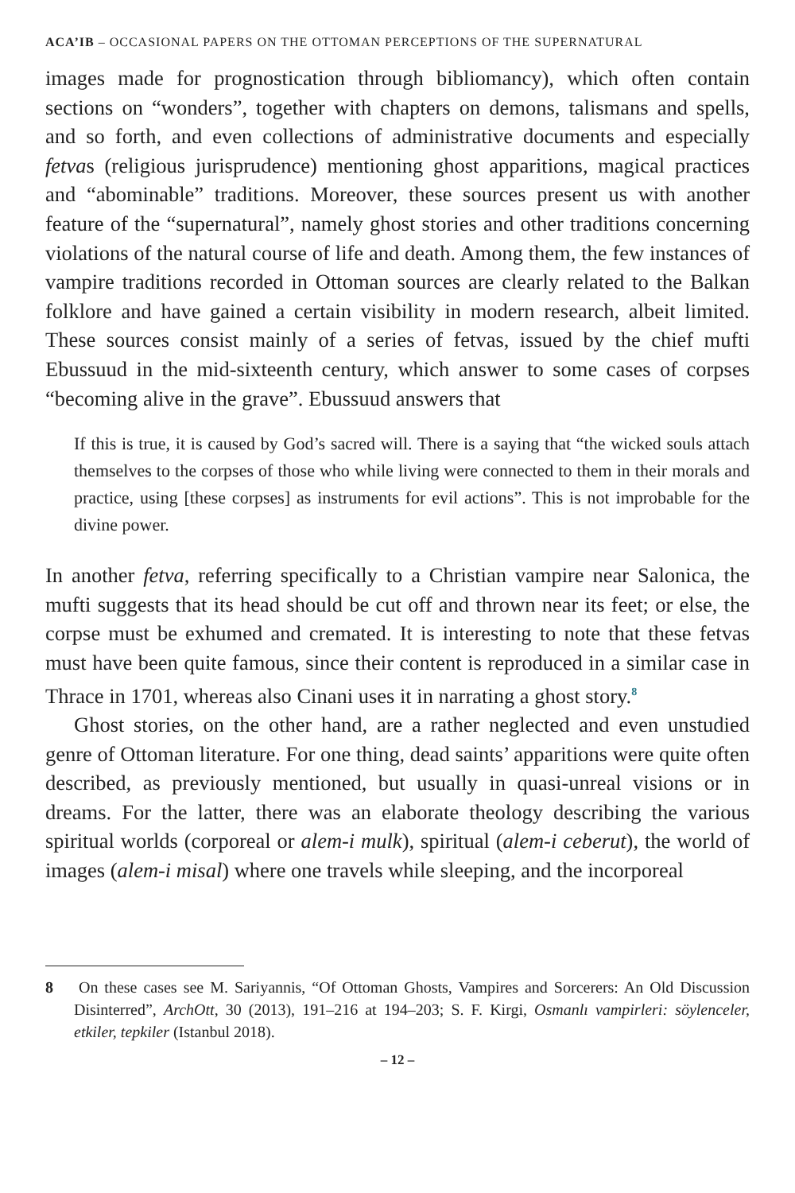ACA’IB – OCCASIONAL PAPERS ON THE OTTOMAN PERCEPTIONS OF THE SUPERNATURAL
images made for prognostication through bibliomancy), which often contain sections on “wonders”, together with chapters on demons, talismans and spells, and so forth, and even collections of administrative documents and especially fetvas (religious jurisprudence) mentioning ghost apparitions, magical practices and “abominable” traditions. Moreover, these sources present us with another feature of the “supernatural”, namely ghost stories and other traditions concerning violations of the natural course of life and death. Among them, the few instances of vampire traditions recorded in Ottoman sources are clearly related to the Balkan folklore and have gained a certain visibility in modern research, albeit limited. These sources consist mainly of a series of fetvas, issued by the chief mufti Ebussuud in the mid-sixteenth century, which answer to some cases of corpses “becoming alive in the grave”. Ebussuud answers that
If this is true, it is caused by God’s sacred will. There is a saying that “the wicked souls attach themselves to the corpses of those who while living were connected to them in their morals and practice, using [these corpses] as instruments for evil actions”. This is not improbable for the divine power.
In another fetva, referring specifically to a Christian vampire near Salonica, the mufti suggests that its head should be cut off and thrown near its feet; or else, the corpse must be exhumed and cremated. It is interesting to note that these fetvas must have been quite famous, since their content is reproduced in a similar case in Thrace in 1701, whereas also Cinani uses it in narrating a ghost story.<sup>8</sup>
Ghost stories, on the other hand, are a rather neglected and even unstudied genre of Ottoman literature. For one thing, dead saints’ apparitions were quite often described, as previously mentioned, but usually in quasi-unreal visions or in dreams. For the latter, there was an elaborate theology describing the various spiritual worlds (corporeal or alem-i mulk), spiritual (alem-i ceberut), the world of images (alem-i misal) where one travels while sleeping, and the incorporeal
8 On these cases see M. Sariyannis, “Of Ottoman Ghosts, Vampires and Sorcerers: An Old Discussion Disinterred”, ArchOtt, 30 (2013), 191–216 at 194–203; S. F. Kirgi, Osmanlı vampirleri: söylenceler, etkiler, tepkiler (Istanbul 2018).
– 12 –